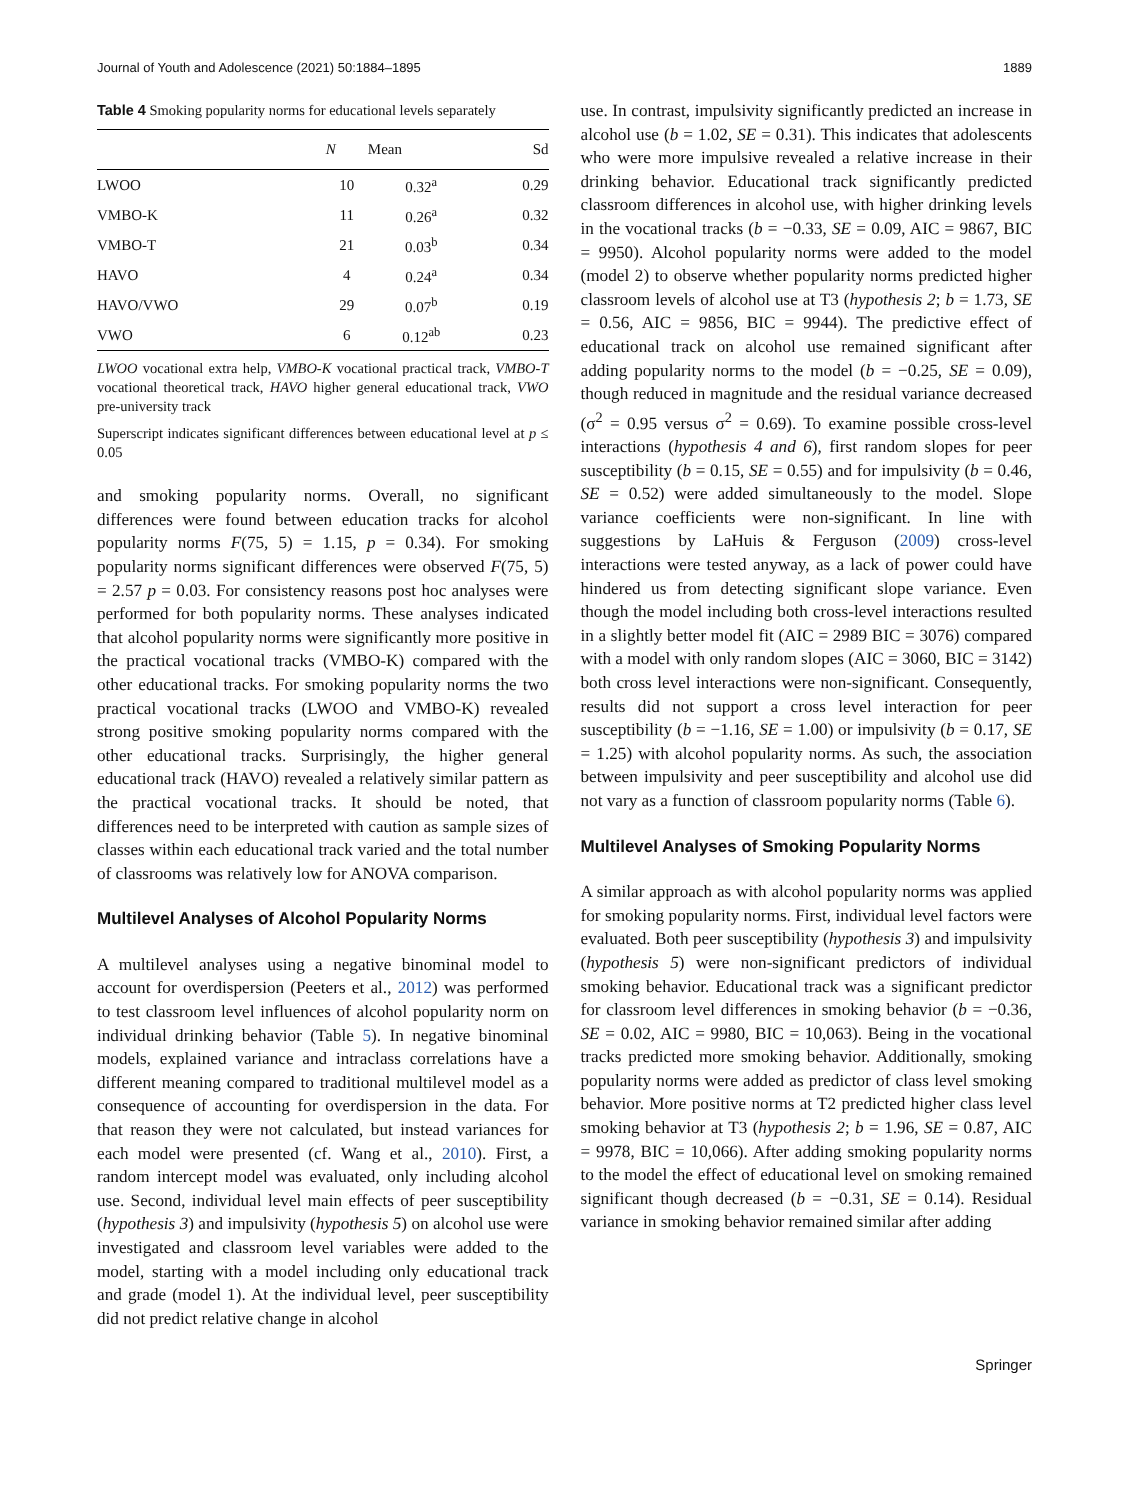Journal of Youth and Adolescence (2021) 50:1884–1895 1889
Table 4 Smoking popularity norms for educational levels separately
| | N | Mean | Sd |
| --- | --- | --- | --- |
| LWOO | 10 | 0.32<sup>a</sup> | 0.29 |
| VMBO-K | 11 | 0.26<sup>a</sup> | 0.32 |
| VMBO-T | 21 | 0.03<sup>b</sup> | 0.34 |
| HAVO | 4 | 0.24<sup>a</sup> | 0.34 |
| HAVO/VWO | 29 | 0.07<sup>b</sup> | 0.19 |
| VWO | 6 | 0.12<sup>ab</sup> | 0.23 |
LWOO vocational extra help, VMBO-K vocational practical track, VMBO-T vocational theoretical track, HAVO higher general educational track, VWO pre-university track
Superscript indicates significant differences between educational level at p ≤ 0.05
and smoking popularity norms. Overall, no significant differences were found between education tracks for alcohol popularity norms F(75, 5) = 1.15, p = 0.34). For smoking popularity norms significant differences were observed F(75, 5) = 2.57 p = 0.03. For consistency reasons post hoc analyses were performed for both popularity norms. These analyses indicated that alcohol popularity norms were significantly more positive in the practical vocational tracks (VMBO-K) compared with the other educational tracks. For smoking popularity norms the two practical vocational tracks (LWOO and VMBO-K) revealed strong positive smoking popularity norms compared with the other educational tracks. Surprisingly, the higher general educational track (HAVO) revealed a relatively similar pattern as the practical vocational tracks. It should be noted, that differences need to be interpreted with caution as sample sizes of classes within each educational track varied and the total number of classrooms was relatively low for ANOVA comparison.
Multilevel Analyses of Alcohol Popularity Norms
A multilevel analyses using a negative binominal model to account for overdispersion (Peeters et al., 2012) was performed to test classroom level influences of alcohol popularity norm on individual drinking behavior (Table 5). In negative binominal models, explained variance and intraclass correlations have a different meaning compared to traditional multilevel model as a consequence of accounting for overdispersion in the data. For that reason they were not calculated, but instead variances for each model were presented (cf. Wang et al., 2010). First, a random intercept model was evaluated, only including alcohol use. Second, individual level main effects of peer susceptibility (hypothesis 3) and impulsivity (hypothesis 5) on alcohol use were investigated and classroom level variables were added to the model, starting with a model including only educational track and grade (model 1). At the individual level, peer susceptibility did not predict relative change in alcohol
use. In contrast, impulsivity significantly predicted an increase in alcohol use (b = 1.02, SE = 0.31). This indicates that adolescents who were more impulsive revealed a relative increase in their drinking behavior. Educational track significantly predicted classroom differences in alcohol use, with higher drinking levels in the vocational tracks (b = −0.33, SE = 0.09, AIC = 9867, BIC = 9950). Alcohol popularity norms were added to the model (model 2) to observe whether popularity norms predicted higher classroom levels of alcohol use at T3 (hypothesis 2; b = 1.73, SE = 0.56, AIC = 9856, BIC = 9944). The predictive effect of educational track on alcohol use remained significant after adding popularity norms to the model (b = −0.25, SE = 0.09), though reduced in magnitude and the residual variance decreased (σ<sup>2</sup> = 0.95 versus σ<sup>2</sup> = 0.69). To examine possible cross-level interactions (hypothesis 4 and 6), first random slopes for peer susceptibility (b = 0.15, SE = 0.55) and for impulsivity (b = 0.46, SE = 0.52) were added simultaneously to the model. Slope variance coefficients were non-significant. In line with suggestions by LaHuis & Ferguson (2009) cross-level interactions were tested anyway, as a lack of power could have hindered us from detecting significant slope variance. Even though the model including both cross-level interactions resulted in a slightly better model fit (AIC = 2989 BIC = 3076) compared with a model with only random slopes (AIC = 3060, BIC = 3142) both cross level interactions were non-significant. Consequently, results did not support a cross level interaction for peer susceptibility (b = −1.16, SE = 1.00) or impulsivity (b = 0.17, SE = 1.25) with alcohol popularity norms. As such, the association between impulsivity and peer susceptibility and alcohol use did not vary as a function of classroom popularity norms (Table 6).
Multilevel Analyses of Smoking Popularity Norms
A similar approach as with alcohol popularity norms was applied for smoking popularity norms. First, individual level factors were evaluated. Both peer susceptibility (hypothesis 3) and impulsivity (hypothesis 5) were non-significant predictors of individual smoking behavior. Educational track was a significant predictor for classroom level differences in smoking behavior (b = −0.36, SE = 0.02, AIC = 9980, BIC = 10,063). Being in the vocational tracks predicted more smoking behavior. Additionally, smoking popularity norms were added as predictor of class level smoking behavior. More positive norms at T2 predicted higher class level smoking behavior at T3 (hypothesis 2; b = 1.96, SE = 0.87, AIC = 9978, BIC = 10,066). After adding smoking popularity norms to the model the effect of educational level on smoking remained significant though decreased (b = −0.31, SE = 0.14). Residual variance in smoking behavior remained similar after adding
Springer